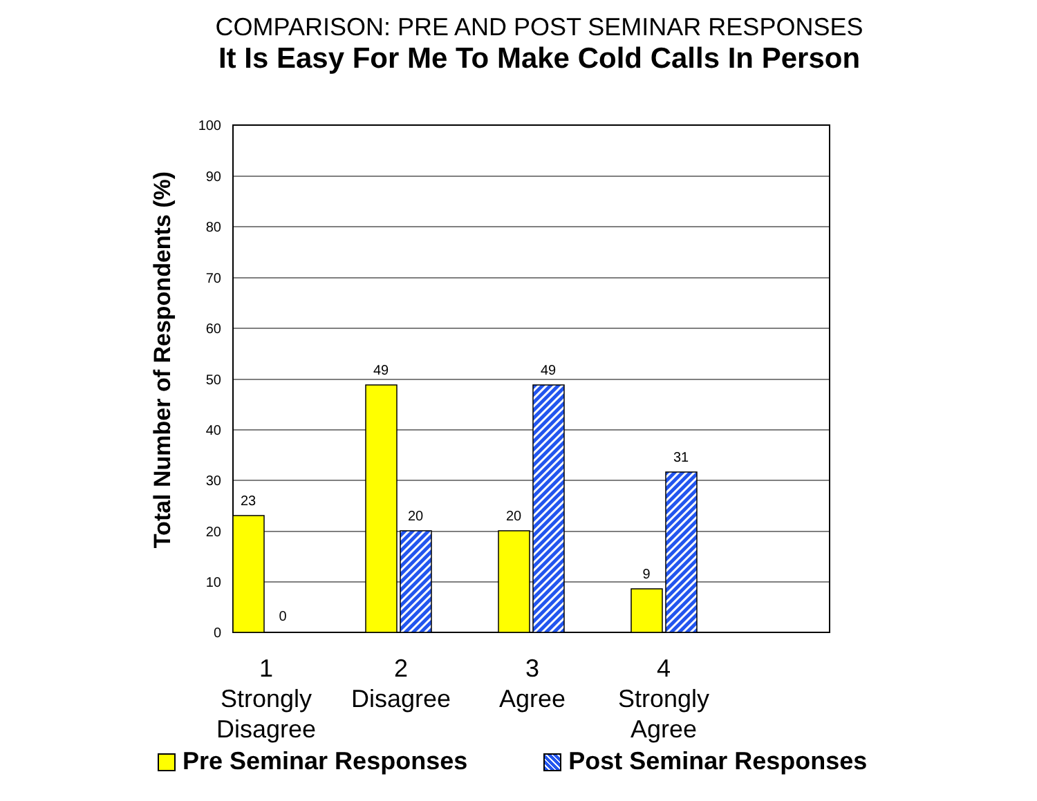COMPARISON: PRE AND POST SEMINAR RESPONSES
It Is Easy For Me To Make Cold Calls In Person
Total Number of Respondents (%)
100
90
80
70
60
50
40
30
20
10
0
23
0
49
20
20
49
9
31
1
Strongly
Disagree
2
Disagree
3
Agree
4
Strongly
Agree
Pre Seminar Responses Post Seminar Responses